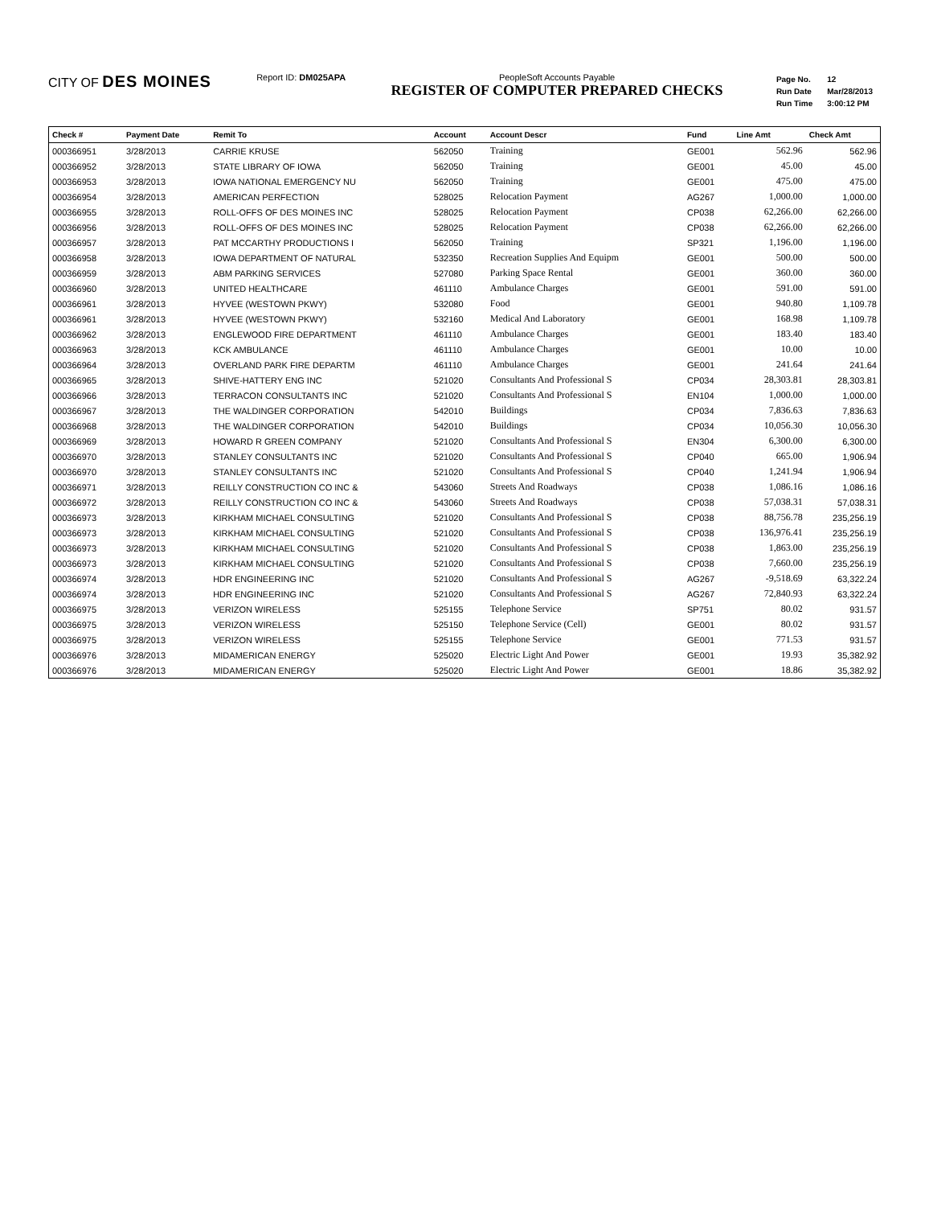CITY OF DES MOINES
Report ID: DM025APA PeopleSoft Accounts Payable
REGISTER OF COMPUTER PREPARED CHECKS
| Page No. | 12 |
| Run Date | Mar/28/2013 |
| Run Time | 3:00:12 PM |
| Check # | Payment Date | Remit To | Account | Account Descr | Fund | Line Amt | Check Amt |
| --- | --- | --- | --- | --- | --- | --- | --- |
| 000366951 | 3/28/2013 | CARRIE KRUSE | 562050 | Training | GE001 | 562.96 | 562.96 |
| 000366952 | 3/28/2013 | STATE LIBRARY OF IOWA | 562050 | Training | GE001 | 45.00 | 45.00 |
| 000366953 | 3/28/2013 | IOWA NATIONAL EMERGENCY NU | 562050 | Training | GE001 | 475.00 | 475.00 |
| 000366954 | 3/28/2013 | AMERICAN PERFECTION | 528025 | Relocation Payment | AG267 | 1,000.00 | 1,000.00 |
| 000366955 | 3/28/2013 | ROLL-OFFS OF DES MOINES INC | 528025 | Relocation Payment | CP038 | 62,266.00 | 62,266.00 |
| 000366956 | 3/28/2013 | ROLL-OFFS OF DES MOINES INC | 528025 | Relocation Payment | CP038 | 62,266.00 | 62,266.00 |
| 000366957 | 3/28/2013 | PAT MCCARTHY PRODUCTIONS I | 562050 | Training | SP321 | 1,196.00 | 1,196.00 |
| 000366958 | 3/28/2013 | IOWA DEPARTMENT OF NATURAL | 532350 | Recreation Supplies And Equipm | GE001 | 500.00 | 500.00 |
| 000366959 | 3/28/2013 | ABM PARKING SERVICES | 527080 | Parking Space Rental | GE001 | 360.00 | 360.00 |
| 000366960 | 3/28/2013 | UNITED HEALTHCARE | 461110 | Ambulance Charges | GE001 | 591.00 | 591.00 |
| 000366961 | 3/28/2013 | HYVEE (WESTOWN PKWY) | 532080 | Food | GE001 | 940.80 | 1,109.78 |
| 000366961 | 3/28/2013 | HYVEE (WESTOWN PKWY) | 532160 | Medical And Laboratory | GE001 | 168.98 | 1,109.78 |
| 000366962 | 3/28/2013 | ENGLEWOOD FIRE DEPARTMENT | 461110 | Ambulance Charges | GE001 | 183.40 | 183.40 |
| 000366963 | 3/28/2013 | KCK AMBULANCE | 461110 | Ambulance Charges | GE001 | 10.00 | 10.00 |
| 000366964 | 3/28/2013 | OVERLAND PARK FIRE DEPARTM | 461110 | Ambulance Charges | GE001 | 241.64 | 241.64 |
| 000366965 | 3/28/2013 | SHIVE-HATTERY ENG INC | 521020 | Consultants And Professional S | CP034 | 28,303.81 | 28,303.81 |
| 000366966 | 3/28/2013 | TERRACON CONSULTANTS INC | 521020 | Consultants And Professional S | EN104 | 1,000.00 | 1,000.00 |
| 000366967 | 3/28/2013 | THE WALDINGER CORPORATION | 542010 | Buildings | CP034 | 7,836.63 | 7,836.63 |
| 000366968 | 3/28/2013 | THE WALDINGER CORPORATION | 542010 | Buildings | CP034 | 10,056.30 | 10,056.30 |
| 000366969 | 3/28/2013 | HOWARD R GREEN COMPANY | 521020 | Consultants And Professional S | EN304 | 6,300.00 | 6,300.00 |
| 000366970 | 3/28/2013 | STANLEY CONSULTANTS INC | 521020 | Consultants And Professional S | CP040 | 665.00 | 1,906.94 |
| 000366970 | 3/28/2013 | STANLEY CONSULTANTS INC | 521020 | Consultants And Professional S | CP040 | 1,241.94 | 1,906.94 |
| 000366971 | 3/28/2013 | REILLY CONSTRUCTION CO INC & | 543060 | Streets And Roadways | CP038 | 1,086.16 | 1,086.16 |
| 000366972 | 3/28/2013 | REILLY CONSTRUCTION CO INC & | 543060 | Streets And Roadways | CP038 | 57,038.31 | 57,038.31 |
| 000366973 | 3/28/2013 | KIRKHAM MICHAEL CONSULTING | 521020 | Consultants And Professional S | CP038 | 88,756.78 | 235,256.19 |
| 000366973 | 3/28/2013 | KIRKHAM MICHAEL CONSULTING | 521020 | Consultants And Professional S | CP038 | 136,976.41 | 235,256.19 |
| 000366973 | 3/28/2013 | KIRKHAM MICHAEL CONSULTING | 521020 | Consultants And Professional S | CP038 | 1,863.00 | 235,256.19 |
| 000366973 | 3/28/2013 | KIRKHAM MICHAEL CONSULTING | 521020 | Consultants And Professional S | CP038 | 7,660.00 | 235,256.19 |
| 000366974 | 3/28/2013 | HDR ENGINEERING INC | 521020 | Consultants And Professional S | AG267 | -9,518.69 | 63,322.24 |
| 000366974 | 3/28/2013 | HDR ENGINEERING INC | 521020 | Consultants And Professional S | AG267 | 72,840.93 | 63,322.24 |
| 000366975 | 3/28/2013 | VERIZON WIRELESS | 525155 | Telephone Service | SP751 | 80.02 | 931.57 |
| 000366975 | 3/28/2013 | VERIZON WIRELESS | 525150 | Telephone Service (Cell) | GE001 | 80.02 | 931.57 |
| 000366975 | 3/28/2013 | VERIZON WIRELESS | 525155 | Telephone Service | GE001 | 771.53 | 931.57 |
| 000366976 | 3/28/2013 | MIDAMERICAN ENERGY | 525020 | Electric Light And Power | GE001 | 19.93 | 35,382.92 |
| 000366976 | 3/28/2013 | MIDAMERICAN ENERGY | 525020 | Electric Light And Power | GE001 | 18.86 | 35,382.92 |